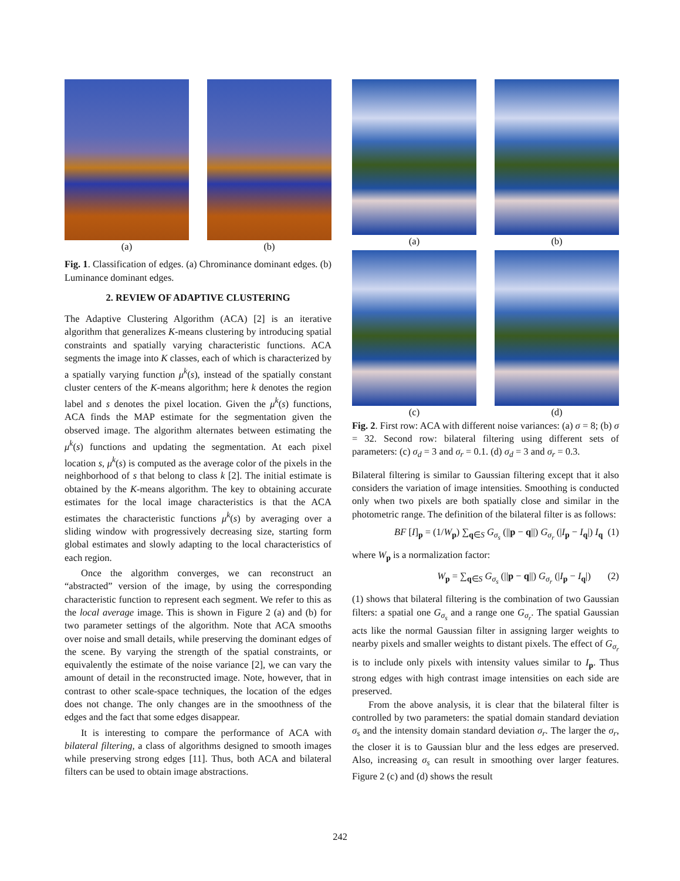(a) (b)
Fig. 1. Classification of edges. (a) Chrominance dominant edges. (b) Luminance dominant edges.
2. REVIEW OF ADAPTIVE CLUSTERING
The Adaptive Clustering Algorithm (ACA) [2] is an iterative algorithm that generalizes K-means clustering by introducing spatial constraints and spatially varying characteristic functions. ACA segments the image into K classes, each of which is characterized by a spatially varying function μ<sup>k</sup>(s), instead of the spatially constant cluster centers of the K-means algorithm; here k denotes the region label and s denotes the pixel location. Given the μ<sup>k</sup>(s) functions, ACA finds the MAP estimate for the segmentation given the observed image. The algorithm alternates between estimating the μ<sup>k</sup>(s) functions and updating the segmentation. At each pixel location s, μ<sup>k</sup>(s) is computed as the average color of the pixels in the neighborhood of s that belong to class k [2]. The initial estimate is obtained by the K-means algorithm. The key to obtaining accurate estimates for the local image characteristics is that the ACA estimates the characteristic functions μ<sup>k</sup>(s) by averaging over a sliding window with progressively decreasing size, starting form global estimates and slowly adapting to the local characteristics of each region.
Once the algorithm converges, we can reconstruct an “abstracted” version of the image, by using the corresponding characteristic function to represent each segment. We refer to this as the local average image. This is shown in Figure 2 (a) and (b) for two parameter settings of the algorithm. Note that ACA smooths over noise and small details, while preserving the dominant edges of the scene. By varying the strength of the spatial constraints, or equivalently the estimate of the noise variance [2], we can vary the amount of detail in the reconstructed image. Note, however, that in contrast to other scale-space techniques, the location of the edges does not change. The only changes are in the smoothness of the edges and the fact that some edges disappear.
It is interesting to compare the performance of ACA with bilateral filtering, a class of algorithms designed to smooth images while preserving strong edges [11]. Thus, both ACA and bilateral filters can be used to obtain image abstractions.
(a) (b)
(c) (d)
Fig. 2. First row: ACA with different noise variances: (a) σ = 8; (b) σ = 32. Second row: bilateral filtering using different sets of parameters: (c) σ<sub>d</sub> = 3 and σ<sub>r</sub> = 0.1. (d) σ<sub>d</sub> = 3 and σ<sub>r</sub> = 0.3.
Bilateral filtering is similar to Gaussian filtering except that it also considers the variation of image intensities. Smoothing is conducted only when two pixels are both spatially close and similar in the photometric range. The definition of the bilateral filter is as follows:
BF [I]<sub>p</sub> = (1/W<sub>p</sub>) ∑<sub>q∈S</sub> G<sub>σ<sub>s</sub></sub> (||p − q||) G<sub>σ<sub>r</sub></sub> (|I<sub>p</sub> − I<sub>q</sub>|) I<sub>q</sub> (1)
where W<sub>p</sub> is a normalization factor:
W<sub>p</sub> = ∑<sub>q∈S</sub> G<sub>σ<sub>s</sub></sub> (||p − q||) G<sub>σ<sub>r</sub></sub> (|I<sub>p</sub> − I<sub>q</sub>|) (2)
(1) shows that bilateral filtering is the combination of two Gaussian filters: a spatial one G<sub>σ<sub>s</sub></sub> and a range one G<sub>σ<sub>r</sub></sub>. The spatial Gaussian acts like the normal Gaussian filter in assigning larger weights to nearby pixels and smaller weights to distant pixels. The effect of G<sub>σ<sub>r</sub></sub> is to include only pixels with intensity values similar to I<sub>p</sub>. Thus strong edges with high contrast image intensities on each side are preserved.
From the above analysis, it is clear that the bilateral filter is controlled by two parameters: the spatial domain standard deviation σ<sub>s</sub> and the intensity domain standard deviation σ<sub>r</sub>. The larger the σ<sub>r</sub>, the closer it is to Gaussian blur and the less edges are preserved. Also, increasing σ<sub>s</sub> can result in smoothing over larger features. Figure 2 (c) and (d) shows the result
242